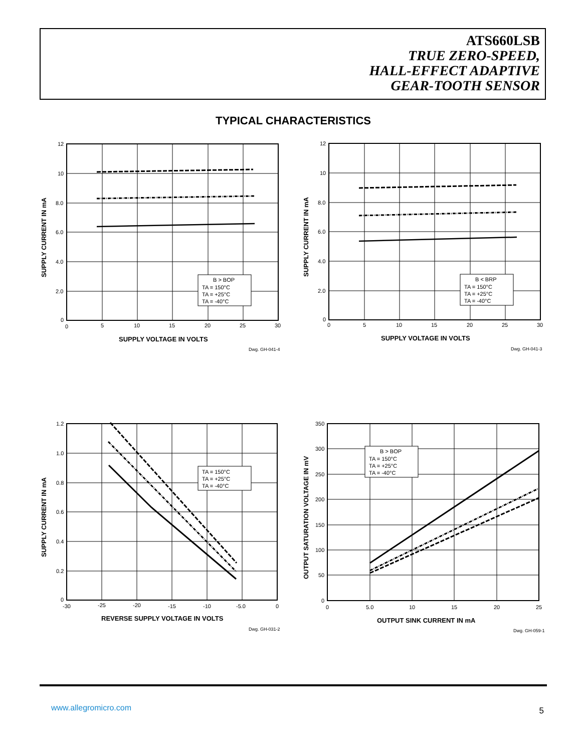ATS660LSB
TRUE ZERO-SPEED,
HALL-EFFECT ADAPTIVE
GEAR-TOOTH SENSOR
TYPICAL CHARACTERISTICS
B > BOP
TA = 150°C
TA = +25°C
TA = -40°C
12
10
8.0
6.0
4.0
2.0
0
0
5
10
15
20
25
30
SUPPLY VOLTAGE IN VOLTS
Dwg. GH-041-4
SUPPLY CURRENT IN mA
B < BRP
TA = 150°C
TA = +25°C
TA = -40°C
12
10
8.0
6.0
4.0
2.0
0
0
5
10
15
20
25
30
SUPPLY VOLTAGE IN VOLTS
Dwg. GH-041-3
SUPPLY CURRENT IN mA
TA = 150°C
TA = +25°C
TA = -40°C
1.2
1.0
0.8
0.6
0.4
0.2
0
-30
-25
-20
-15
-10
-5.0
0
REVERSE SUPPLY VOLTAGE IN VOLTS
Dwg. GH-031-2
SUPPLY CURRENT IN mA
B > BOP
TA = 150°C
TA = +25°C
TA = -40°C
350
300
250
200
150
100
50
0
0
5.0
10
15
20
25
OUTPUT SINK CURRENT IN mA
Dwg. GH-059-1
OUTPUT SATURATION VOLTAGE IN mV
www.allegromicro.com 5